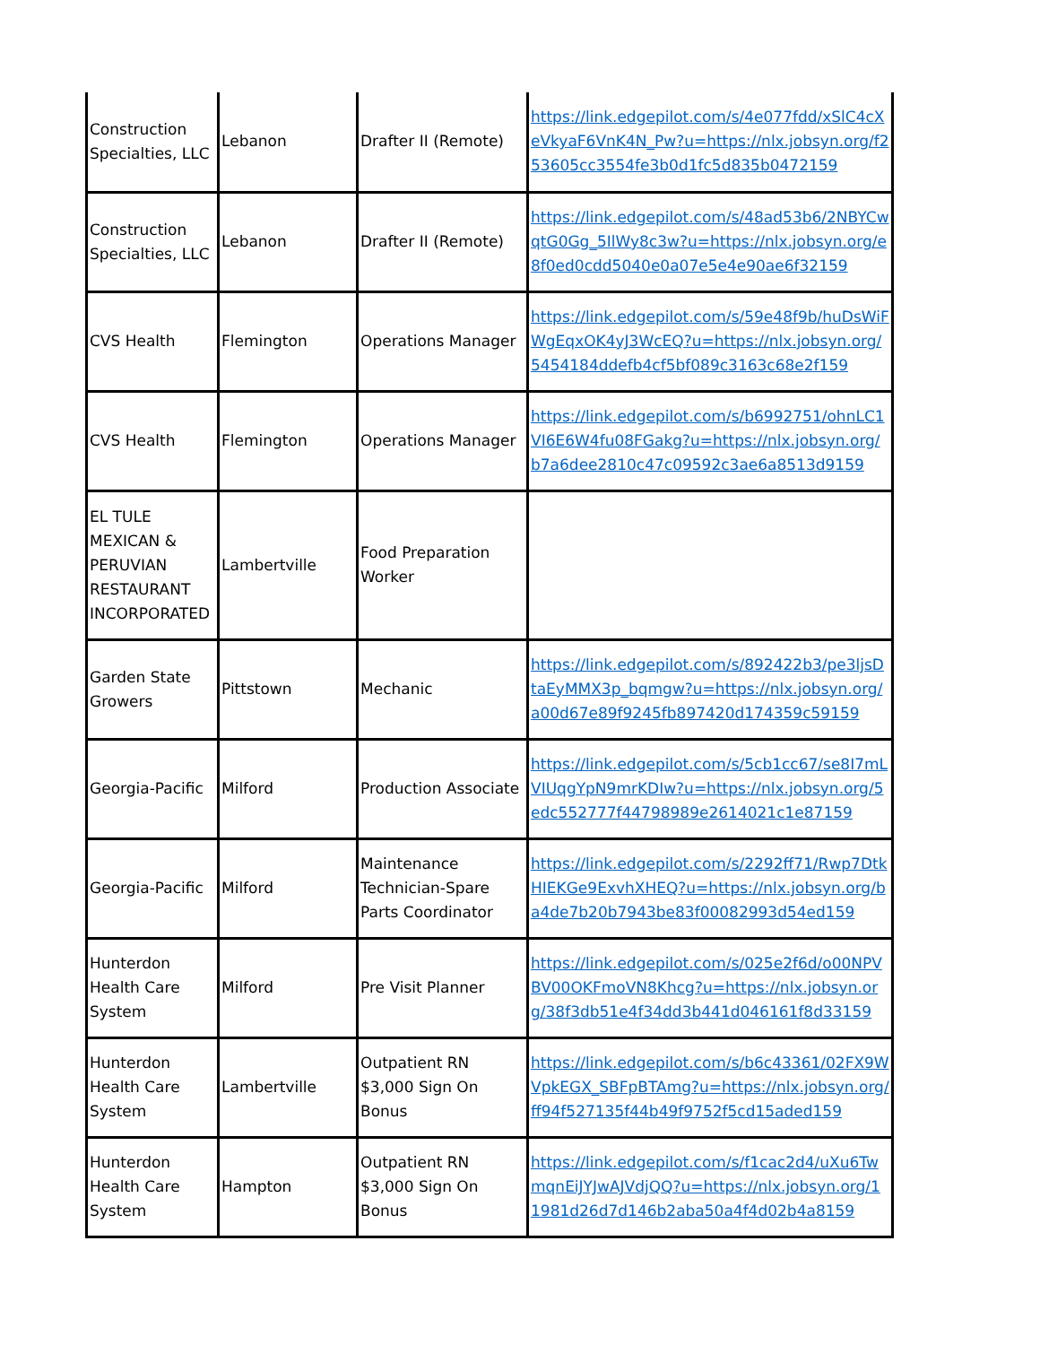| Construction Specialties, LLC | Lebanon | Drafter II (Remote) | https://link.edgepilot.com/s/4e077fdd/xSlC4cXeVkyaF6VnK4N_Pw?u=https://nlx.jobsyn.org/f253605cc3554fe3b0d1fc5d835b0472159 |
| Construction Specialties, LLC | Lebanon | Drafter II (Remote) | https://link.edgepilot.com/s/48ad53b6/2NBYCwqtG0Gg_5IlWy8c3w?u=https://nlx.jobsyn.org/e8f0ed0cdd5040e0a07e5e4e90ae6f32159 |
| CVS Health | Flemington | Operations Manager | https://link.edgepilot.com/s/59e48f9b/huDsWiFWgEqxOK4yJ3WcEQ?u=https://nlx.jobsyn.org/5454184ddefb4cf5bf089c3163c68e2f159 |
| CVS Health | Flemington | Operations Manager | https://link.edgepilot.com/s/b6992751/ohnLC1VI6E6W4fu08FGakg?u=https://nlx.jobsyn.org/b7a6dee2810c47c09592c3ae6a8513d9159 |
| EL TULE MEXICAN & PERUVIAN RESTAURANT INCORPORATED | Lambertville | Food Preparation Worker | |
| Garden State Growers | Pittstown | Mechanic | https://link.edgepilot.com/s/892422b3/pe3ljsDtaEyMMX3p_bqmgw?u=https://nlx.jobsyn.org/a00d67e89f9245fb897420d174359c59159 |
| Georgia-Pacific | Milford | Production Associate | https://link.edgepilot.com/s/5cb1cc67/se8I7mLVIUqgYpN9mrKDIw?u=https://nlx.jobsyn.org/5edc552777f44798989e2614021c1e87159 |
| Georgia-Pacific | Milford | Maintenance Technician-Spare Parts Coordinator | https://link.edgepilot.com/s/2292ff71/Rwp7DtkHIEKGe9ExvhXHEQ?u=https://nlx.jobsyn.org/ba4de7b20b7943be83f00082993d54ed159 |
| Hunterdon Health Care System | Milford | Pre Visit Planner | https://link.edgepilot.com/s/025e2f6d/o00NPVBV00OKFmoVN8Khcg?u=https://nlx.jobsyn.org/38f3db51e4f34dd3b441d046161f8d33159 |
| Hunterdon Health Care System | Lambertville | Outpatient RN $3,000 Sign On Bonus | https://link.edgepilot.com/s/b6c43361/02FX9WVpkEGX_SBFpBTAmg?u=https://nlx.jobsyn.org/ff94f527135f44b49f9752f5cd15aded159 |
| Hunterdon Health Care System | Hampton | Outpatient RN $3,000 Sign On Bonus | https://link.edgepilot.com/s/f1cac2d4/uXu6TwmqnEiJYJwAJVdjQQ?u=https://nlx.jobsyn.org/11981d26d7d146b2aba50a4f4d02b4a8159 |